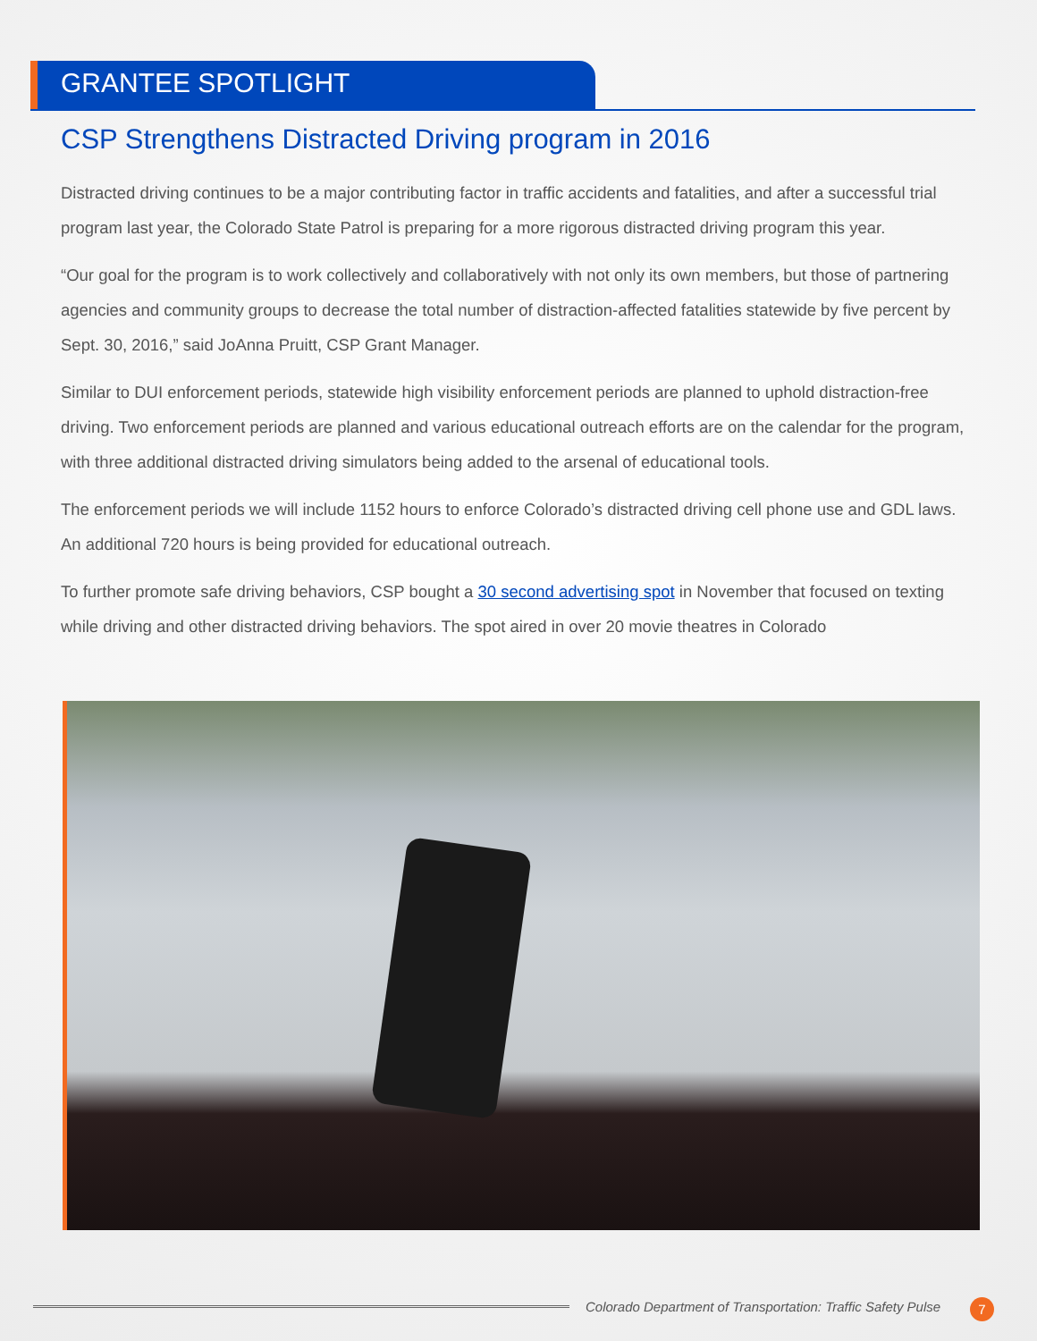GRANTEE SPOTLIGHT
CSP Strengthens Distracted Driving program in 2016
Distracted driving continues to be a major contributing factor in traffic accidents and fatalities, and after a successful trial program last year, the Colorado State Patrol is preparing for a more rigorous distracted driving program this year.
“Our goal for the program is to work collectively and collaboratively with not only its own members, but those of partnering agencies and community groups to decrease the total number of distraction-affected fatalities statewide by five percent by Sept. 30, 2016,” said JoAnna Pruitt, CSP Grant Manager.
Similar to DUI enforcement periods, statewide high visibility enforcement periods are planned to uphold distraction-free driving. Two enforcement periods are planned and various educational outreach efforts are on the calendar for the program, with three additional distracted driving simulators being added to the arsenal of educational tools.
The enforcement periods we will include 1152 hours to enforce Colorado’s distracted driving cell phone use and GDL laws. An additional 720 hours is being provided for educational outreach.
To further promote safe driving behaviors, CSP bought a 30 second advertising spot in November that focused on texting while driving and other distracted driving behaviors. The spot aired in over 20 movie theatres in Colorado
Colorado Department of Transportation: Traffic Safety Pulse
7